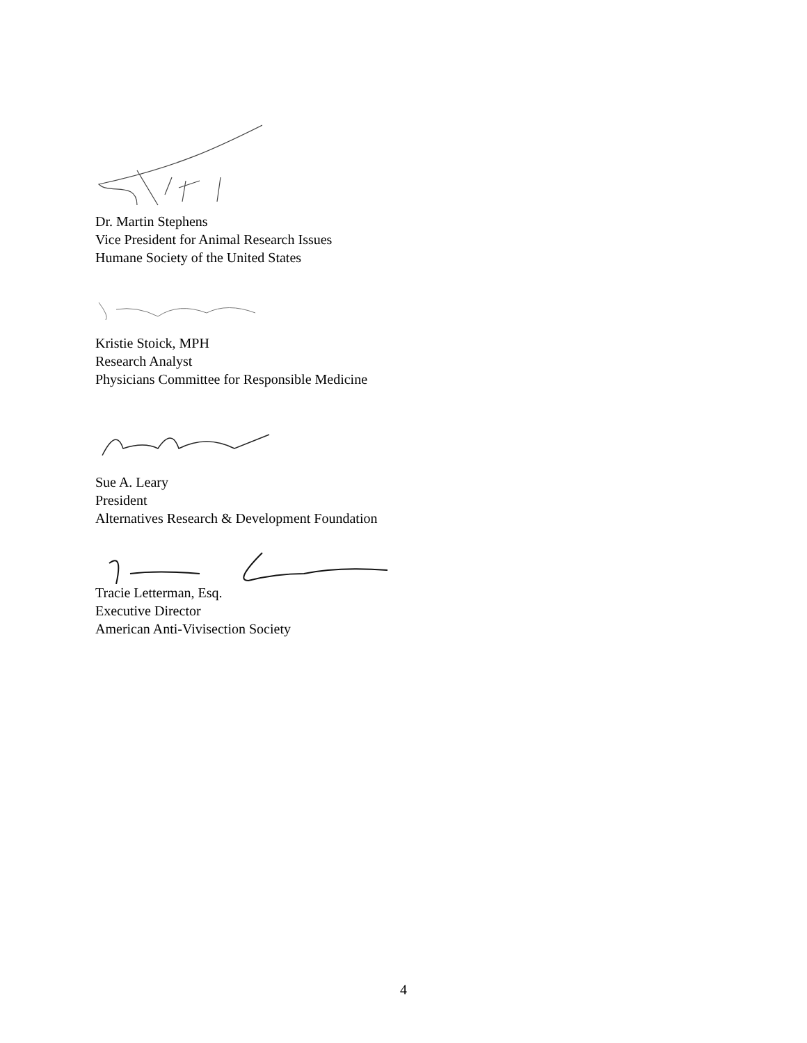Dr. Martin Stephens
Vice President for Animal Research Issues
Humane Society of the United States
Kristie Stoick, MPH
Research Analyst
Physicians Committee for Responsible Medicine
Sue A. Leary
President
Alternatives Research & Development Foundation
Tracie Letterman, Esq.
Executive Director
American Anti-Vivisection Society
4